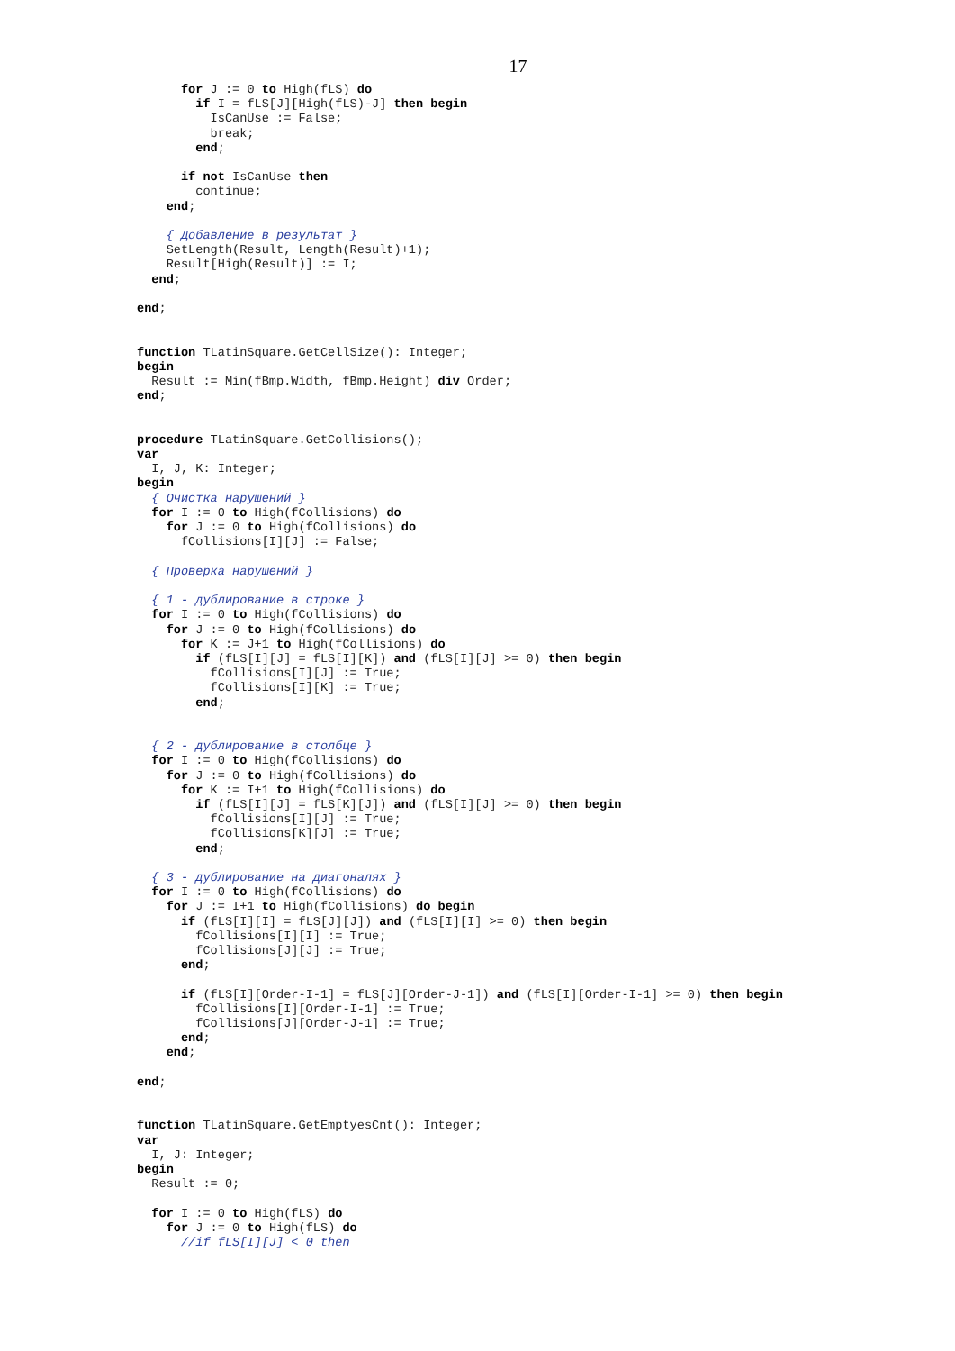17
      for J := 0 to High(fLS) do
        if I = fLS[J][High(fLS)-J] then begin
          IsCanUse := False;
          break;
        end;

      if not IsCanUse then
        continue;
    end;

    { Добавление в результат }
    SetLength(Result, Length(Result)+1);
    Result[High(Result)] := I;
  end;

end;


function TLatinSquare.GetCellSize(): Integer;
begin
  Result := Min(fBmp.Width, fBmp.Height) div Order;
end;


procedure TLatinSquare.GetCollisions();
var
  I, J, K: Integer;
begin
  { Очистка нарушений }
  for I := 0 to High(fCollisions) do
    for J := 0 to High(fCollisions) do
      fCollisions[I][J] := False;

  { Проверка нарушений }

  { 1 - дублирование в строке }
  for I := 0 to High(fCollisions) do
    for J := 0 to High(fCollisions) do
      for K := J+1 to High(fCollisions) do
        if (fLS[I][J] = fLS[I][K]) and (fLS[I][J] >= 0) then begin
          fCollisions[I][J] := True;
          fCollisions[I][K] := True;
        end;


  { 2 - дублирование в столбце }
  for I := 0 to High(fCollisions) do
    for J := 0 to High(fCollisions) do
      for K := I+1 to High(fCollisions) do
        if (fLS[I][J] = fLS[K][J]) and (fLS[I][J] >= 0) then begin
          fCollisions[I][J] := True;
          fCollisions[K][J] := True;
        end;

  { 3 - дублирование на диагоналях }
  for I := 0 to High(fCollisions) do
    for J := I+1 to High(fCollisions) do begin
      if (fLS[I][I] = fLS[J][J]) and (fLS[I][I] >= 0) then begin
        fCollisions[I][I] := True;
        fCollisions[J][J] := True;
      end;

      if (fLS[I][Order-I-1] = fLS[J][Order-J-1]) and (fLS[I][Order-I-1] >= 0) then begin
        fCollisions[I][Order-I-1] := True;
        fCollisions[J][Order-J-1] := True;
      end;
    end;

end;


function TLatinSquare.GetEmptyesCnt(): Integer;
var
  I, J: Integer;
begin
  Result := 0;

  for I := 0 to High(fLS) do
    for J := 0 to High(fLS) do
      //if fLS[I][J] < 0 then